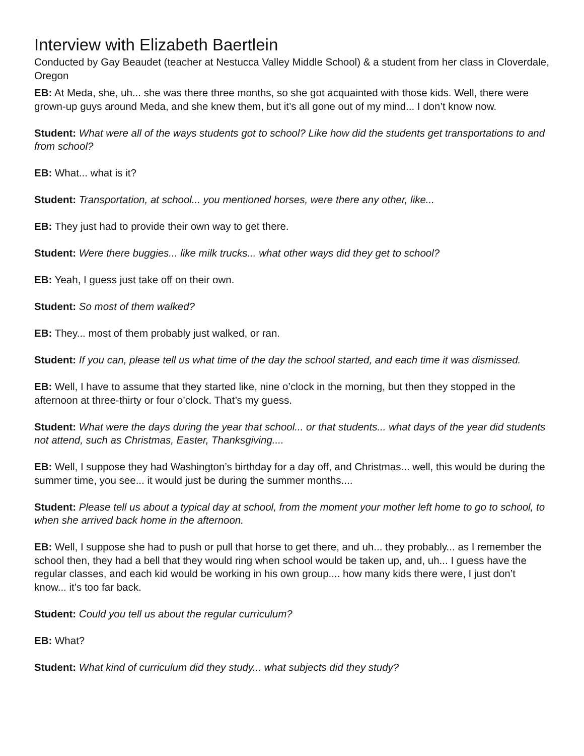Interview with Elizabeth Baertlein
Conducted by Gay Beaudet (teacher at Nestucca Valley Middle School) & a student from her class in Cloverdale, Oregon
EB: At Meda, she, uh... she was there three months, so she got acquainted with those kids. Well, there were grown-up guys around Meda, and she knew them, but it’s all gone out of my mind... I don’t know now.
Student: What were all of the ways students got to school? Like how did the students get transportations to and from school?
EB: What... what is it?
Student: Transportation, at school... you mentioned horses, were there any other, like...
EB: They just had to provide their own way to get there.
Student: Were there buggies... like milk trucks... what other ways did they get to school?
EB: Yeah, I guess just take off on their own.
Student: So most of them walked?
EB: They... most of them probably just walked, or ran.
Student: If you can, please tell us what time of the day the school started, and each time it was dismissed.
EB: Well, I have to assume that they started like, nine o’clock in the morning, but then they stopped in the afternoon at three-thirty or four o’clock. That’s my guess.
Student: What were the days during the year that school... or that students... what days of the year did students not attend, such as Christmas, Easter, Thanksgiving....
EB: Well, I suppose they had Washington’s birthday for a day off, and Christmas... well, this would be during the summer time, you see... it would just be during the summer months....
Student: Please tell us about a typical day at school, from the moment your mother left home to go to school, to when she arrived back home in the afternoon.
EB: Well, I suppose she had to push or pull that horse to get there, and uh... they probably... as I remember the school then, they had a bell that they would ring when school would be taken up, and, uh... I guess have the regular classes, and each kid would be working in his own group.... how many kids there were, I just don’t know... it’s too far back.
Student: Could you tell us about the regular curriculum?
EB: What?
Student: What kind of curriculum did they study... what subjects did they study?